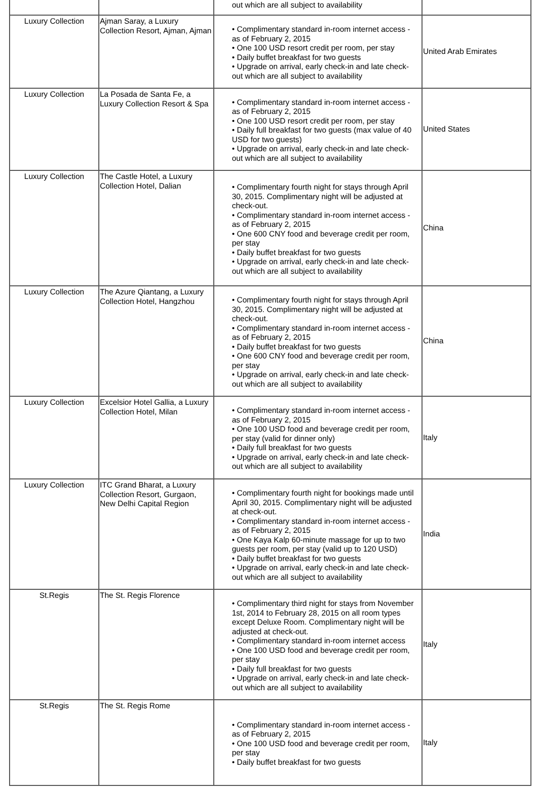| | | out which are all subject to availability | |
| Luxury Collection | Ajman Saray, a Luxury Collection Resort, Ajman, Ajman | • Complimentary standard in-room internet access - as of February 2, 2015 • One 100 USD resort credit per room, per stay • Daily buffet breakfast for two guests • Upgrade on arrival, early check-in and late check-out which are all subject to availability | United Arab Emirates |
| Luxury Collection | La Posada de Santa Fe, a Luxury Collection Resort & Spa | • Complimentary standard in-room internet access - as of February 2, 2015 • One 100 USD resort credit per room, per stay • Daily full breakfast for two guests (max value of 40 USD for two guests) • Upgrade on arrival, early check-in and late check-out which are all subject to availability | United States |
| Luxury Collection | The Castle Hotel, a Luxury Collection Hotel, Dalian | • Complimentary fourth night for stays through April 30, 2015. Complimentary night will be adjusted at check-out. • Complimentary standard in-room internet access - as of February 2, 2015 • One 600 CNY food and beverage credit per room, per stay • Daily buffet breakfast for two guests • Upgrade on arrival, early check-in and late check-out which are all subject to availability | China |
| Luxury Collection | The Azure Qiantang, a Luxury Collection Hotel, Hangzhou | • Complimentary fourth night for stays through April 30, 2015. Complimentary night will be adjusted at check-out. • Complimentary standard in-room internet access - as of February 2, 2015 • Daily buffet breakfast for two guests • One 600 CNY food and beverage credit per room, per stay • Upgrade on arrival, early check-in and late check-out which are all subject to availability | China |
| Luxury Collection | Excelsior Hotel Gallia, a Luxury Collection Hotel, Milan | • Complimentary standard in-room internet access - as of February 2, 2015 • One 100 USD food and beverage credit per room, per stay (valid for dinner only) • Daily full breakfast for two guests • Upgrade on arrival, early check-in and late check-out which are all subject to availability | Italy |
| Luxury Collection | ITC Grand Bharat, a Luxury Collection Resort, Gurgaon, New Delhi Capital Region | • Complimentary fourth night for bookings made until April 30, 2015. Complimentary night will be adjusted at check-out. • Complimentary standard in-room internet access - as of February 2, 2015 • One Kaya Kalp 60-minute massage for up to two guests per room, per stay (valid up to 120 USD) • Daily buffet breakfast for two guests • Upgrade on arrival, early check-in and late check-out which are all subject to availability | India |
| St.Regis | The St. Regis Florence | • Complimentary third night for stays from November 1st, 2014 to February 28, 2015 on all room types except Deluxe Room. Complimentary night will be adjusted at check-out. • Complimentary standard in-room internet access • One 100 USD food and beverage credit per room, per stay • Daily full breakfast for two guests • Upgrade on arrival, early check-in and late check-out which are all subject to availability | Italy |
| St.Regis | The St. Regis Rome | • Complimentary standard in-room internet access - as of February 2, 2015 • One 100 USD food and beverage credit per room, per stay • Daily buffet breakfast for two guests | Italy |